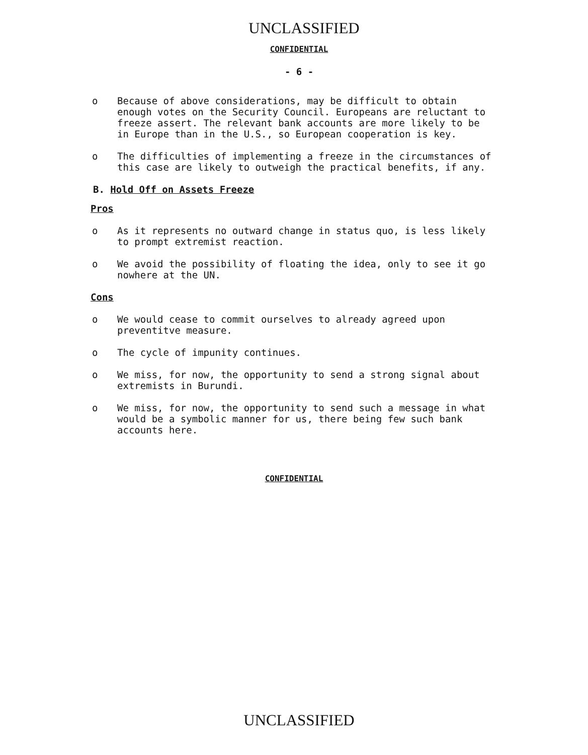UNCLASSIFIED
CONFIDENTIAL
- 6 -
o Because of above considerations, may be difficult to obtain enough votes on the Security Council. Europeans are reluctant to freeze assert. The relevant bank accounts are more likely to be in Europe than in the U.S., so European cooperation is key.
o The difficulties of implementing a freeze in the circumstances of this case are likely to outweigh the practical benefits, if any.
B. Hold Off on Assets Freeze
Pros
o As it represents no outward change in status quo, is less likely to prompt extremist reaction.
o We avoid the possibility of floating the idea, only to see it go nowhere at the UN.
Cons
o We would cease to commit ourselves to already agreed upon preventitve measure.
o The cycle of impunity continues.
o We miss, for now, the opportunity to send a strong signal about extremists in Burundi.
o We miss, for now, the opportunity to send such a message in what would be a symbolic manner for us, there being few such bank accounts here.
CONFIDENTIAL
UNCLASSIFIED